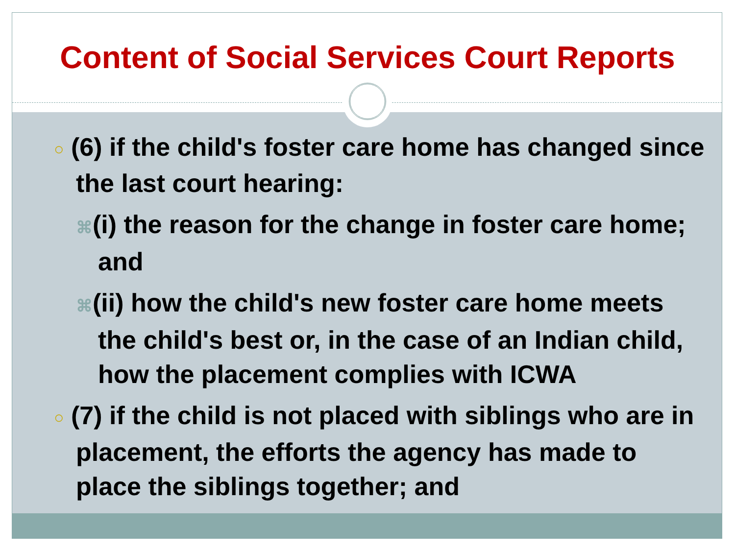Content of Social Services Court Reports
○ (6) if the child's foster care home has changed since the last court hearing:
⌘(i) the reason for the change in foster care home; and
⌘(ii) how the child's new foster care home meets the child's best or, in the case of an Indian child, how the placement complies with ICWA
○ (7) if the child is not placed with siblings who are in placement, the efforts the agency has made to place the siblings together; and